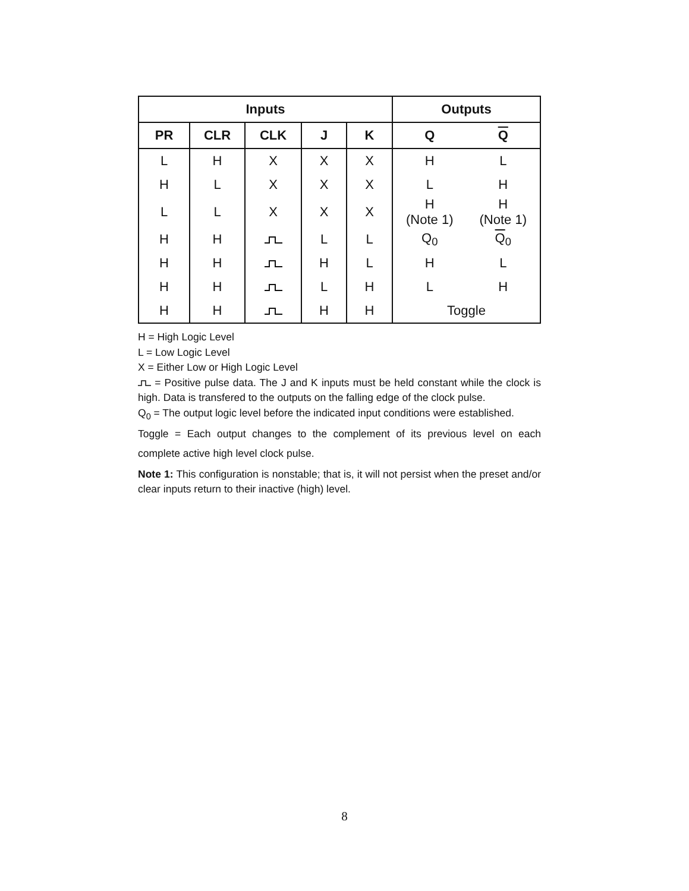| Inputs | | | | | Outputs | |
| --- | --- | --- | --- | --- | --- | --- |
| PR | CLR | CLK | J | K | Q | Q |
| L | H | X | X | X | H | L |
| H | L | X | X | X | L | H |
| L | L | X | X | X | H (Note 1) | H (Note 1) |
| H | H | | L | L | Q<sub>0</sub> | Q<sub>0</sub> |
| H | H | | H | L | H | L |
| H | H | | L | H | L | H |
| H | H | | H | H | Toggle | |
H = High Logic Level
L = Low Logic Level
X = Either Low or High Logic Level
= Positive pulse data. The J and K inputs must be held constant while the clock is high. Data is transfered to the outputs on the falling edge of the clock pulse.
Q<sub>0</sub> = The output logic level before the indicated input conditions were established.
Toggle = Each output changes to the complement of its previous level on each complete active high level clock pulse.
Note 1: This configuration is nonstable; that is, it will not persist when the preset and/or clear inputs return to their inactive (high) level.
8